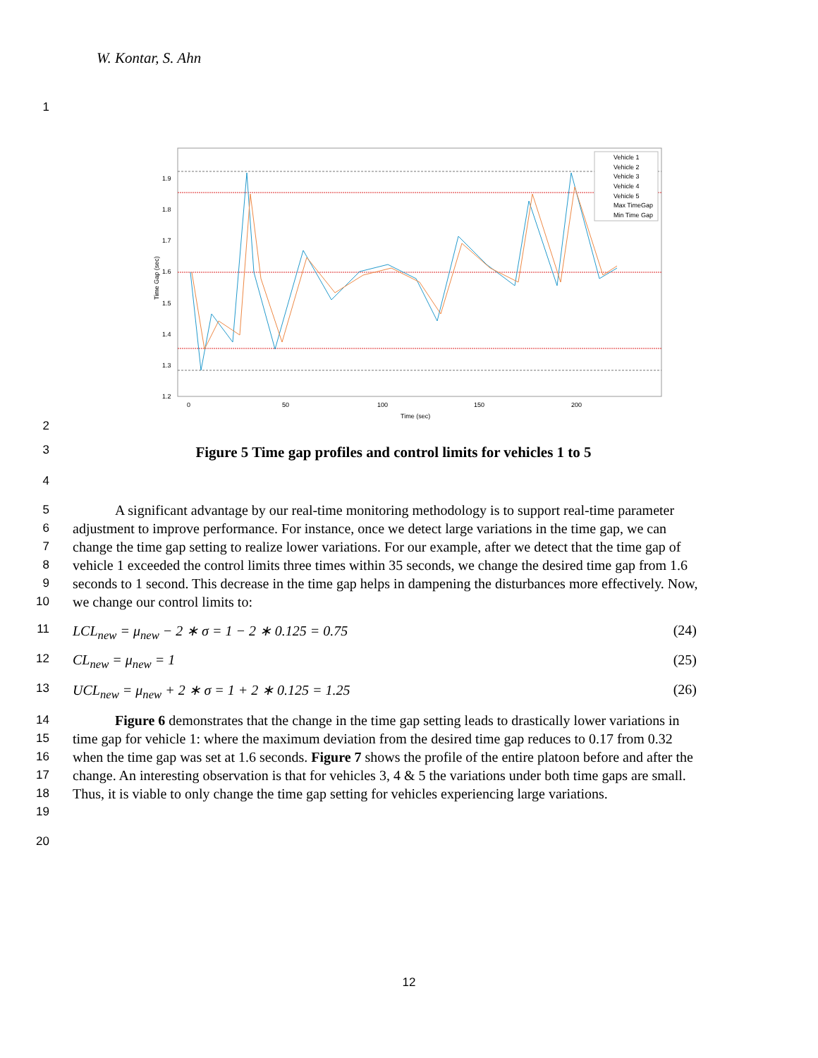W. Kontar, S. Ahn
1
1.9
1.8
1.7
1.6
1.5
1.4
1.3
1.2
0
50
100
150
200
Time (sec)
Time Gap (sec)
Vehicle 1
Vehicle 2
Vehicle 3
Vehicle 4
Vehicle 5
Max TimeGap
Min Time Gap
2
3
Figure 5 Time gap profiles and control limits for vehicles 1 to 5
4
5
6
7
8
9
10
   A significant advantage by our real-time monitoring methodology is to support real-time parameter adjustment to improve performance. For instance, once we detect large variations in the time gap, we can change the time gap setting to realize lower variations. For our example, after we detect that the time gap of vehicle 1 exceeded the control limits three times within 35 seconds, we change the desired time gap from 1.6 seconds to 1 second. This decrease in the time gap helps in dampening the disturbances more effectively. Now, we change our control limits to:
11
LCL<sub>new</sub> = μ<sub>new</sub> − 2 ∗ σ = 1 − 2 ∗ 0.125 = 0.75 (24)
12
CL<sub>new</sub> = μ<sub>new</sub> = 1 (25)
13
UCL<sub>new</sub> = μ<sub>new</sub> + 2 ∗ σ = 1 + 2 ∗ 0.125 = 1.25 (26)
14
15
16
17
18
19
   Figure 6 demonstrates that the change in the time gap setting leads to drastically lower variations in time gap for vehicle 1: where the maximum deviation from the desired time gap reduces to 0.17 from 0.32 when the time gap was set at 1.6 seconds. Figure 7 shows the profile of the entire platoon before and after the change. An interesting observation is that for vehicles 3, 4 & 5 the variations under both time gaps are small. Thus, it is viable to only change the time gap setting for vehicles experiencing large variations.
20
12